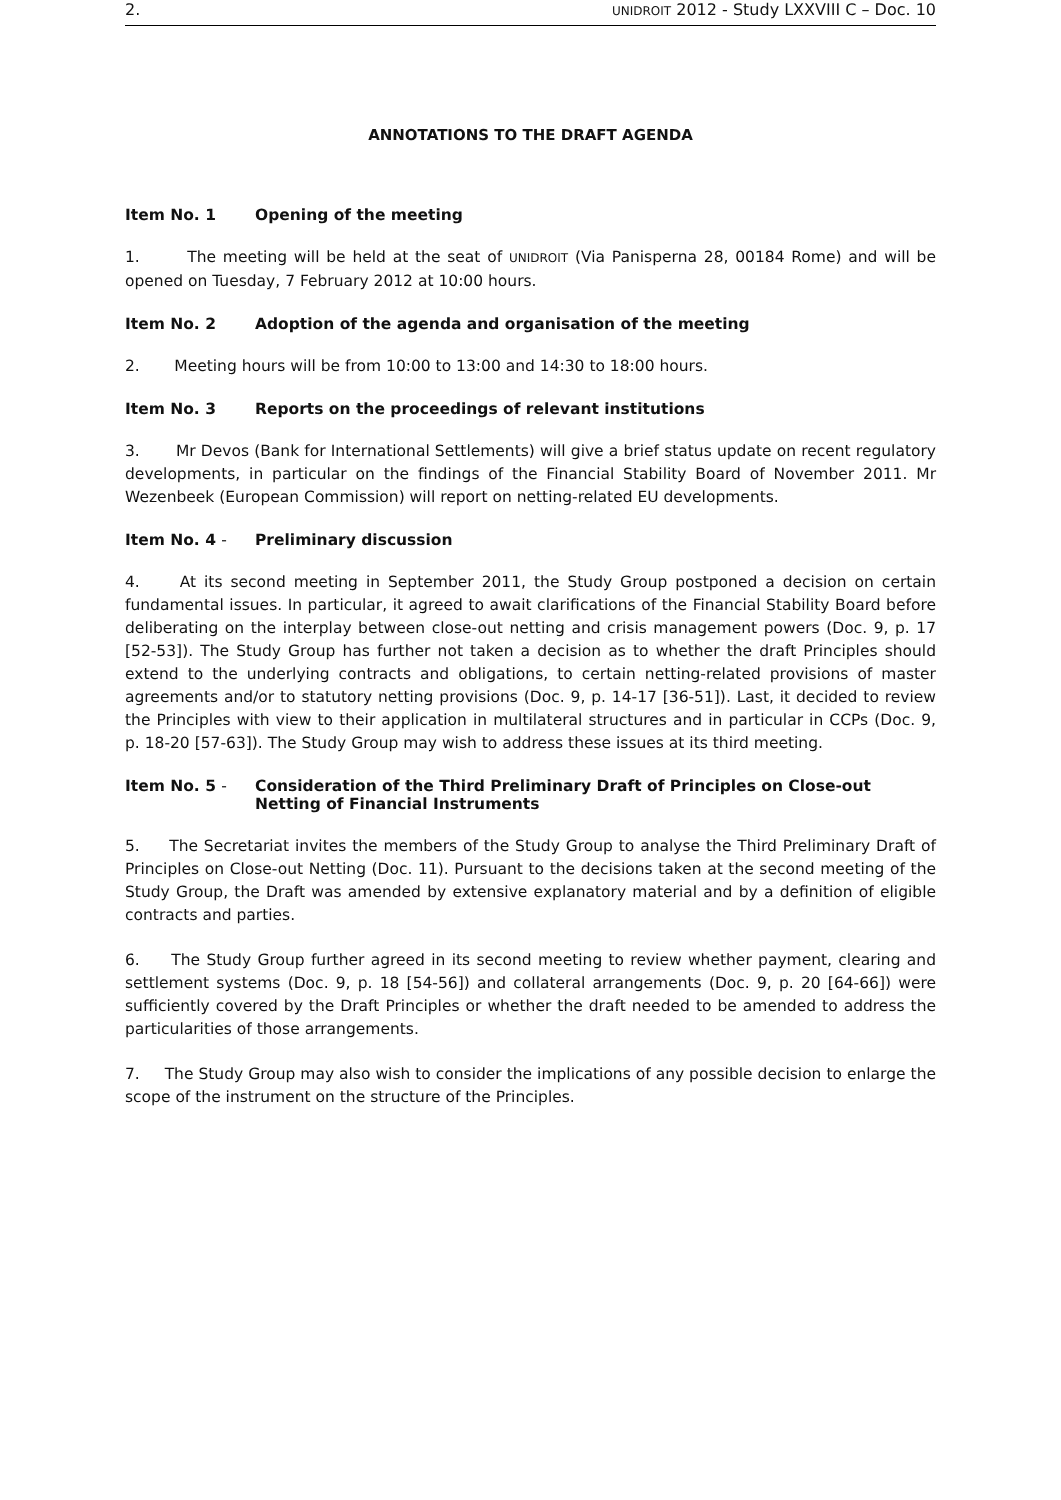2. UNIDROIT 2012 - Study LXXVIII C – Doc. 10
ANNOTATIONS TO THE DRAFT AGENDA
Item No. 1 Opening of the meeting
1. The meeting will be held at the seat of UNIDROIT (Via Panisperna 28, 00184 Rome) and will be opened on Tuesday, 7 February 2012 at 10:00 hours.
Item No. 2 Adoption of the agenda and organisation of the meeting
2. Meeting hours will be from 10:00 to 13:00 and 14:30 to 18:00 hours.
Item No. 3 Reports on the proceedings of relevant institutions
3. Mr Devos (Bank for International Settlements) will give a brief status update on recent regulatory developments, in particular on the findings of the Financial Stability Board of November 2011. Mr Wezenbeek (European Commission) will report on netting-related EU developments.
Item No. 4 - Preliminary discussion
4. At its second meeting in September 2011, the Study Group postponed a decision on certain fundamental issues. In particular, it agreed to await clarifications of the Financial Stability Board before deliberating on the interplay between close-out netting and crisis management powers (Doc. 9, p. 17 [52-53]). The Study Group has further not taken a decision as to whether the draft Principles should extend to the underlying contracts and obligations, to certain netting-related provisions of master agreements and/or to statutory netting provisions (Doc. 9, p. 14-17 [36-51]). Last, it decided to review the Principles with view to their application in multilateral structures and in particular in CCPs (Doc. 9, p. 18-20 [57-63]). The Study Group may wish to address these issues at its third meeting.
Item No. 5 - Consideration of the Third Preliminary Draft of Principles on Close-out Netting of Financial Instruments
5. The Secretariat invites the members of the Study Group to analyse the Third Preliminary Draft of Principles on Close-out Netting (Doc. 11). Pursuant to the decisions taken at the second meeting of the Study Group, the Draft was amended by extensive explanatory material and by a definition of eligible contracts and parties.
6. The Study Group further agreed in its second meeting to review whether payment, clearing and settlement systems (Doc. 9, p. 18 [54-56]) and collateral arrangements (Doc. 9, p. 20 [64-66]) were sufficiently covered by the Draft Principles or whether the draft needed to be amended to address the particularities of those arrangements.
7. The Study Group may also wish to consider the implications of any possible decision to enlarge the scope of the instrument on the structure of the Principles.